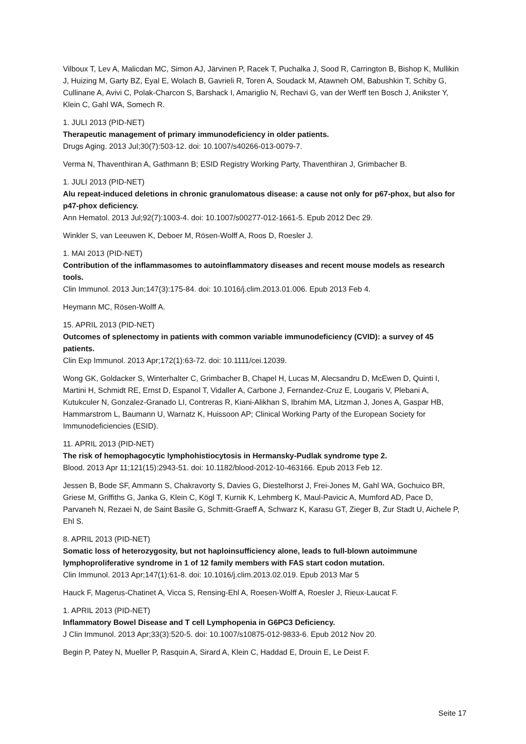Vilboux T, Lev A, Malicdan MC, Simon AJ, Järvinen P, Racek T, Puchalka J, Sood R, Carrington B, Bishop K, Mullikin J, Huizing M, Garty BZ, Eyal E, Wolach B, Gavrieli R, Toren A, Soudack M, Atawneh OM, Babushkin T, Schiby G, Cullinane A, Avivi C, Polak-Charcon S, Barshack I, Amariglio N, Rechavi G, van der Werff ten Bosch J, Anikster Y, Klein C, Gahl WA, Somech R.
1. JULI 2013 (PID-NET)
Therapeutic management of primary immunodeficiency in older patients.
Drugs Aging. 2013 Jul;30(7):503-12. doi: 10.1007/s40266-013-0079-7.
Verma N, Thaventhiran A, Gathmann B; ESID Registry Working Party, Thaventhiran J, Grimbacher B.
1. JULI 2013 (PID-NET)
Alu repeat-induced deletions in chronic granulomatous disease: a cause not only for p67-phox, but also for p47-phox deficiency.
Ann Hematol. 2013 Jul;92(7):1003-4. doi: 10.1007/s00277-012-1661-5. Epub 2012 Dec 29.
Winkler S, van Leeuwen K, Deboer M, Rösen-Wolff A, Roos D, Roesler J.
1. MAI 2013 (PID-NET)
Contribution of the inflammasomes to autoinflammatory diseases and recent mouse models as research tools.
Clin Immunol. 2013 Jun;147(3):175-84. doi: 10.1016/j.clim.2013.01.006. Epub 2013 Feb 4.
Heymann MC, Rösen-Wolff A.
15. APRIL 2013 (PID-NET)
Outcomes of splenectomy in patients with common variable immunodeficiency (CVID): a survey of 45 patients.
Clin Exp Immunol. 2013 Apr;172(1):63-72. doi: 10.1111/cei.12039.
Wong GK, Goldacker S, Winterhalter C, Grimbacher B, Chapel H, Lucas M, Alecsandru D, McEwen D, Quinti I, Martini H, Schmidt RE, Ernst D, Espanol T, Vidaller A, Carbone J, Fernandez-Cruz E, Lougaris V, Plebani A, Kutukculer N, Gonzalez-Granado LI, Contreras R, Kiani-Alikhan S, Ibrahim MA, Litzman J, Jones A, Gaspar HB, Hammarstrom L, Baumann U, Warnatz K, Huissoon AP; Clinical Working Party of the European Society for Immunodeficiencies (ESID).
11. APRIL 2013 (PID-NET)
The risk of hemophagocytic lymphohistiocytosis in Hermansky-Pudlak syndrome type 2.
Blood. 2013 Apr 11;121(15):2943-51. doi: 10.1182/blood-2012-10-463166. Epub 2013 Feb 12.
Jessen B, Bode SF, Ammann S, Chakravorty S, Davies G, Diestelhorst J, Frei-Jones M, Gahl WA, Gochuico BR, Griese M, Griffiths G, Janka G, Klein C, Kögl T, Kurnik K, Lehmberg K, Maul-Pavicic A, Mumford AD, Pace D, Parvaneh N, Rezaei N, de Saint Basile G, Schmitt-Graeff A, Schwarz K, Karasu GT, Zieger B, Zur Stadt U, Aichele P, Ehl S.
8. APRIL 2013 (PID-NET)
Somatic loss of heterozygosity, but not haploinsufficiency alone, leads to full-blown autoimmune lymphoproliferative syndrome in 1 of 12 family members with FAS start codon mutation.
Clin Immunol. 2013 Apr;147(1):61-8. doi: 10.1016/j.clim.2013.02.019. Epub 2013 Mar 5
Hauck F, Magerus-Chatinet A, Vicca S, Rensing-Ehl A, Roesen-Wolff A, Roesler J, Rieux-Laucat F.
1. APRIL 2013 (PID-NET)
Inflammatory Bowel Disease and T cell Lymphopenia in G6PC3 Deficiency.
J Clin Immunol. 2013 Apr;33(3):520-5. doi: 10.1007/s10875-012-9833-6. Epub 2012 Nov 20.
Begin P, Patey N, Mueller P, Rasquin A, Sirard A, Klein C, Haddad E, Drouin E, Le Deist F.
Seite 17